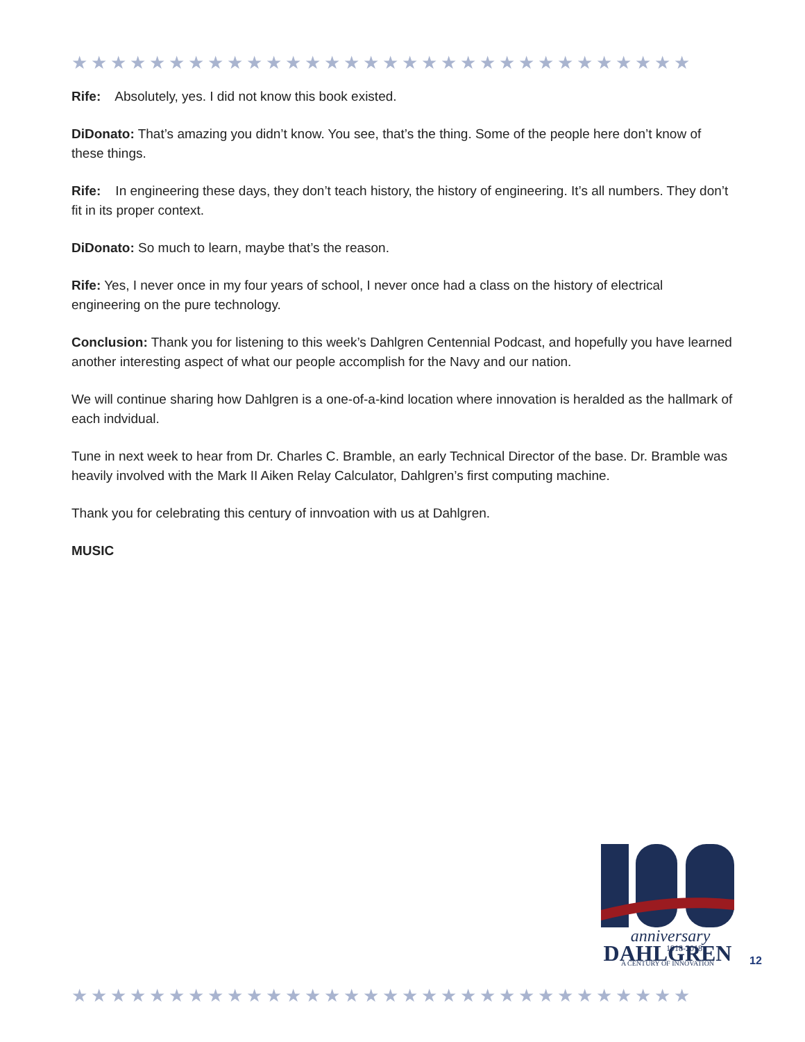★★★★★★★★★★★★★★★★★★★★★★★★★★★★★★★★
Rife: Absolutely, yes. I did not know this book existed.
DiDonato: That’s amazing you didn’t know. You see, that’s the thing. Some of the people here don’t know of these things.
Rife: In engineering these days, they don’t teach history, the history of engineering. It’s all numbers. They don’t fit in its proper context.
DiDonato: So much to learn, maybe that’s the reason.
Rife: Yes, I never once in my four years of school, I never once had a class on the history of electrical engineering on the pure technology.
Conclusion: Thank you for listening to this week’s Dahlgren Centennial Podcast, and hopefully you have learned another interesting aspect of what our people accomplish for the Navy and our nation.
We will continue sharing how Dahlgren is a one-of-a-kind location where innovation is heralded as the hallmark of each indvidual.
Tune in next week to hear from Dr. Charles C. Bramble, an early Technical Director of the base. Dr. Bramble was heavily involved with the Mark II Aiken Relay Calculator, Dahlgren’s first computing machine.
Thank you for celebrating this century of innvoation with us at Dahlgren.
MUSIC
anniversary
1918-2018
DAHLGREN
A CENTURY OF INNOVATION
12
★★★★★★★★★★★★★★★★★★★★★★★★★★★★★★★★